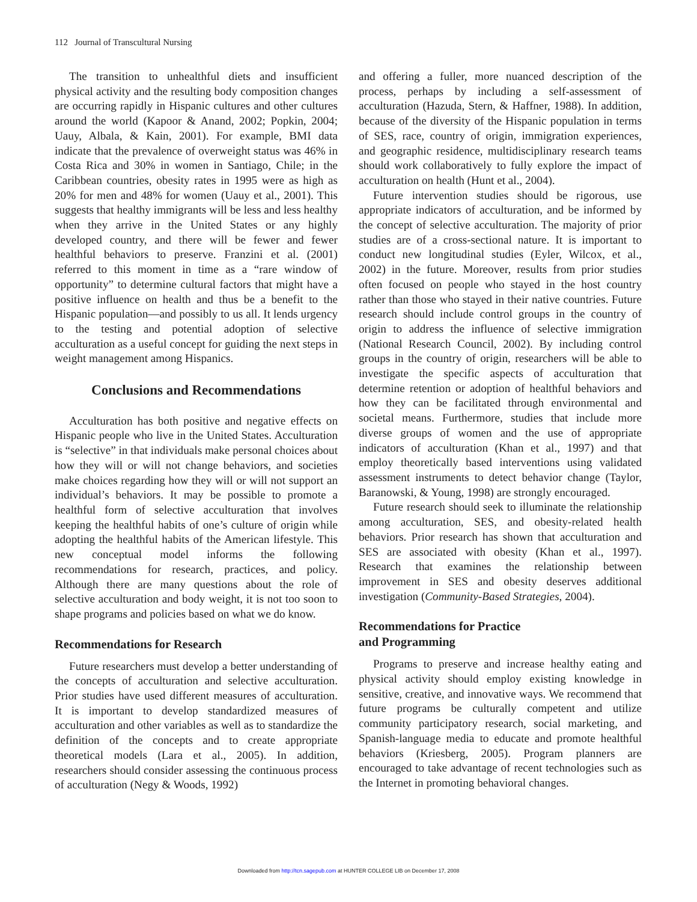112 Journal of Transcultural Nursing
The transition to unhealthful diets and insufficient physical activity and the resulting body composition changes are occurring rapidly in Hispanic cultures and other cultures around the world (Kapoor & Anand, 2002; Popkin, 2004; Uauy, Albala, & Kain, 2001). For example, BMI data indicate that the prevalence of overweight status was 46% in Costa Rica and 30% in women in Santiago, Chile; in the Caribbean countries, obesity rates in 1995 were as high as 20% for men and 48% for women (Uauy et al., 2001). This suggests that healthy immigrants will be less and less healthy when they arrive in the United States or any highly developed country, and there will be fewer and fewer healthful behaviors to preserve. Franzini et al. (2001) referred to this moment in time as a “rare window of opportunity” to determine cultural factors that might have a positive influence on health and thus be a benefit to the Hispanic population—and possibly to us all. It lends urgency to the testing and potential adoption of selective acculturation as a useful concept for guiding the next steps in weight management among Hispanics.
Conclusions and Recommendations
Acculturation has both positive and negative effects on Hispanic people who live in the United States. Acculturation is “selective” in that individuals make personal choices about how they will or will not change behaviors, and societies make choices regarding how they will or will not support an individual’s behaviors. It may be possible to promote a healthful form of selective acculturation that involves keeping the healthful habits of one’s culture of origin while adopting the healthful habits of the American lifestyle. This new conceptual model informs the following recommendations for research, practices, and policy. Although there are many questions about the role of selective acculturation and body weight, it is not too soon to shape programs and policies based on what we do know.
Recommendations for Research
Future researchers must develop a better understanding of the concepts of acculturation and selective acculturation. Prior studies have used different measures of acculturation. It is important to develop standardized measures of acculturation and other variables as well as to standardize the definition of the concepts and to create appropriate theoretical models (Lara et al., 2005). In addition, researchers should consider assessing the continuous process of acculturation (Negy & Woods, 1992)
and offering a fuller, more nuanced description of the process, perhaps by including a self-assessment of acculturation (Hazuda, Stern, & Haffner, 1988). In addition, because of the diversity of the Hispanic population in terms of SES, race, country of origin, immigration experiences, and geographic residence, multidisciplinary research teams should work collaboratively to fully explore the impact of acculturation on health (Hunt et al., 2004).
Future intervention studies should be rigorous, use appropriate indicators of acculturation, and be informed by the concept of selective acculturation. The majority of prior studies are of a cross-sectional nature. It is important to conduct new longitudinal studies (Eyler, Wilcox, et al., 2002) in the future. Moreover, results from prior studies often focused on people who stayed in the host country rather than those who stayed in their native countries. Future research should include control groups in the country of origin to address the influence of selective immigration (National Research Council, 2002). By including control groups in the country of origin, researchers will be able to investigate the specific aspects of acculturation that determine retention or adoption of healthful behaviors and how they can be facilitated through environmental and societal means. Furthermore, studies that include more diverse groups of women and the use of appropriate indicators of acculturation (Khan et al., 1997) and that employ theoretically based interventions using validated assessment instruments to detect behavior change (Taylor, Baranowski, & Young, 1998) are strongly encouraged.
Future research should seek to illuminate the relationship among acculturation, SES, and obesity-related health behaviors. Prior research has shown that acculturation and SES are associated with obesity (Khan et al., 1997). Research that examines the relationship between improvement in SES and obesity deserves additional investigation (Community-Based Strategies, 2004).
Recommendations for Practice
and Programming
Programs to preserve and increase healthy eating and physical activity should employ existing knowledge in sensitive, creative, and innovative ways. We recommend that future programs be culturally competent and utilize community participatory research, social marketing, and Spanish-language media to educate and promote healthful behaviors (Kriesberg, 2005). Program planners are encouraged to take advantage of recent technologies such as the Internet in promoting behavioral changes.
Downloaded from http://tcn.sagepub.com at HUNTER COLLEGE LIB on December 17, 2008